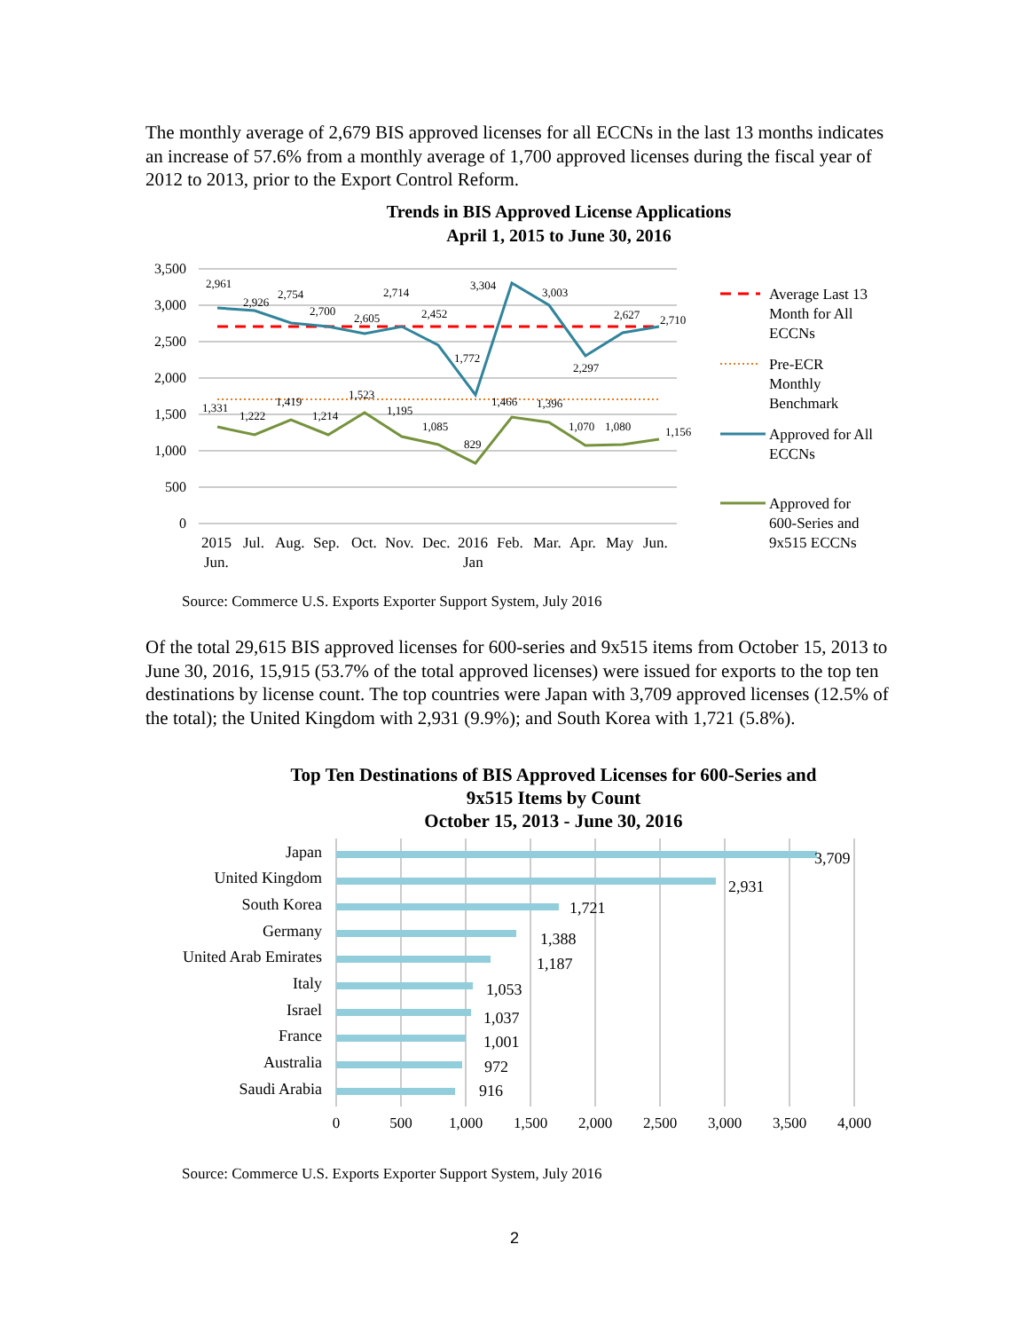The monthly average of 2,679 BIS approved licenses for all ECCNs in the last 13 months indicates an increase of 57.6% from a monthly average of 1,700 approved licenses during the fiscal year of 2012 to 2013, prior to the Export Control Reform.
Trends in BIS Approved License Applications
April 1, 2015 to June 30, 2016
3,500
3,000
2,500
2,000
1,500
1,000
500
0
2,961
2,926
2,754
2,700
2,605
2,714
2,452
1,772
3,304
3,003
2,297
2,627
2,710
1,331
1,222
1,419
1,214
1,523
1,195
1,085
829
1,466
1,396
1,070
1,080
1,156
2015
Jun.
Jul.
Aug.
Sep.
Oct.
Nov.
Dec.
2016
Jan
Feb.
Mar.
Apr.
May
Jun.
Average Last 13
Month for All
ECCNs
Pre-ECR
Monthly
Benchmark
Approved for All
ECCNs
Approved for
600-Series and
9x515 ECCNs
Source: Commerce U.S. Exports Exporter Support System, July 2016
Of the total 29,615 BIS approved licenses for 600-series and 9x515 items from October 15, 2013 to June 30, 2016, 15,915 (53.7% of the total approved licenses) were issued for exports to the top ten destinations by license count. The top countries were Japan with 3,709 approved licenses (12.5% of the total); the United Kingdom with 2,931 (9.9%); and South Korea with 1,721 (5.8%).
Top Ten Destinations of BIS Approved Licenses for 600-Series and
9x515 Items by Count
October 15, 2013 - June 30, 2016
Japan
United Kingdom
South Korea
Germany
United Arab Emirates
Italy
Israel
France
Australia
Saudi Arabia
3,709
2,931
1,721
1,388
1,187
1,053
1,037
1,001
972
916
0
500
1,000
1,500
2,000
2,500
3,000
3,500
4,000
Source: Commerce U.S. Exports Exporter Support System, July 2016
2